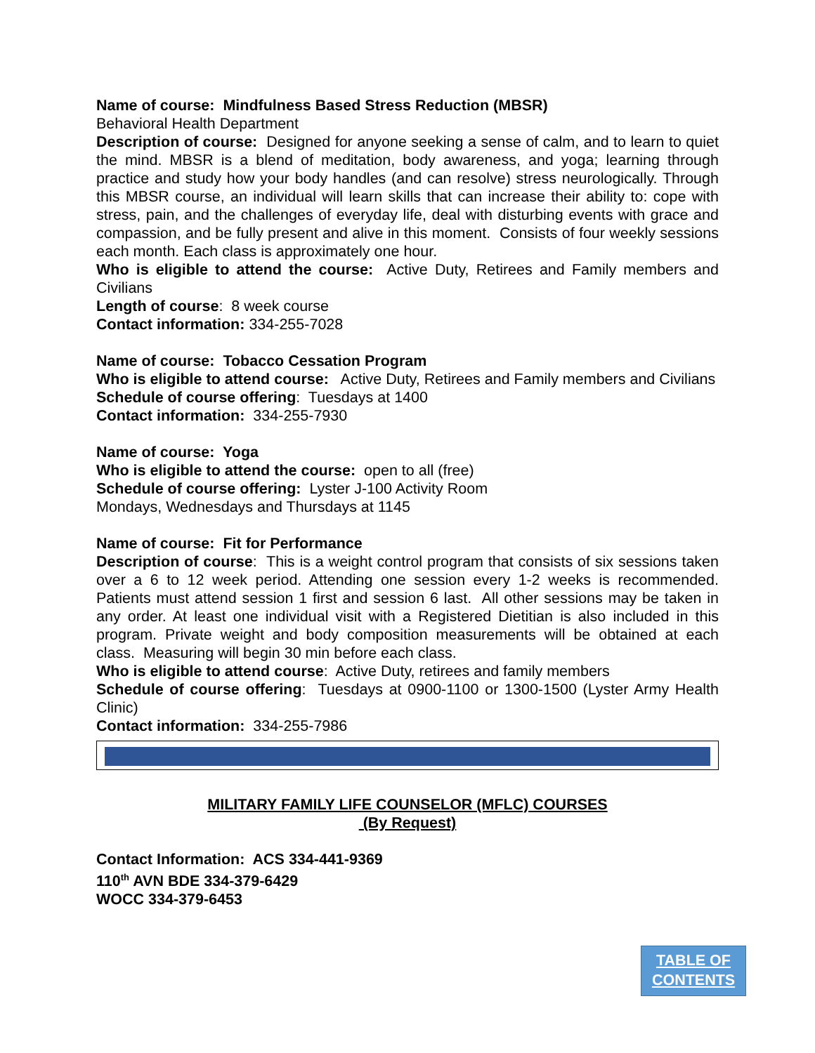Name of course: Mindfulness Based Stress Reduction (MBSR)
Behavioral Health Department
Description of course: Designed for anyone seeking a sense of calm, and to learn to quiet the mind. MBSR is a blend of meditation, body awareness, and yoga; learning through practice and study how your body handles (and can resolve) stress neurologically. Through this MBSR course, an individual will learn skills that can increase their ability to: cope with stress, pain, and the challenges of everyday life, deal with disturbing events with grace and compassion, and be fully present and alive in this moment. Consists of four weekly sessions each month. Each class is approximately one hour.
Who is eligible to attend the course: Active Duty, Retirees and Family members and Civilians
Length of course: 8 week course
Contact information: 334-255-7028
Name of course: Tobacco Cessation Program
Who is eligible to attend course: Active Duty, Retirees and Family members and Civilians
Schedule of course offering: Tuesdays at 1400
Contact information: 334-255-7930
Name of course: Yoga
Who is eligible to attend the course: open to all (free)
Schedule of course offering: Lyster J-100 Activity Room
Mondays, Wednesdays and Thursdays at 1145
Name of course: Fit for Performance
Description of course: This is a weight control program that consists of six sessions taken over a 6 to 12 week period. Attending one session every 1-2 weeks is recommended. Patients must attend session 1 first and session 6 last. All other sessions may be taken in any order. At least one individual visit with a Registered Dietitian is also included in this program. Private weight and body composition measurements will be obtained at each class. Measuring will begin 30 min before each class.
Who is eligible to attend course: Active Duty, retirees and family members
Schedule of course offering: Tuesdays at 0900-1100 or 1300-1500 (Lyster Army Health Clinic)
Contact information: 334-255-7986
MILITARY FAMILY LIFE COUNSELOR (MFLC) COURSES
(By Request)
Contact Information: ACS 334-441-9369
110<sup>th</sup> AVN BDE 334-379-6429
WOCC 334-379-6453
TABLE OF
CONTENTS